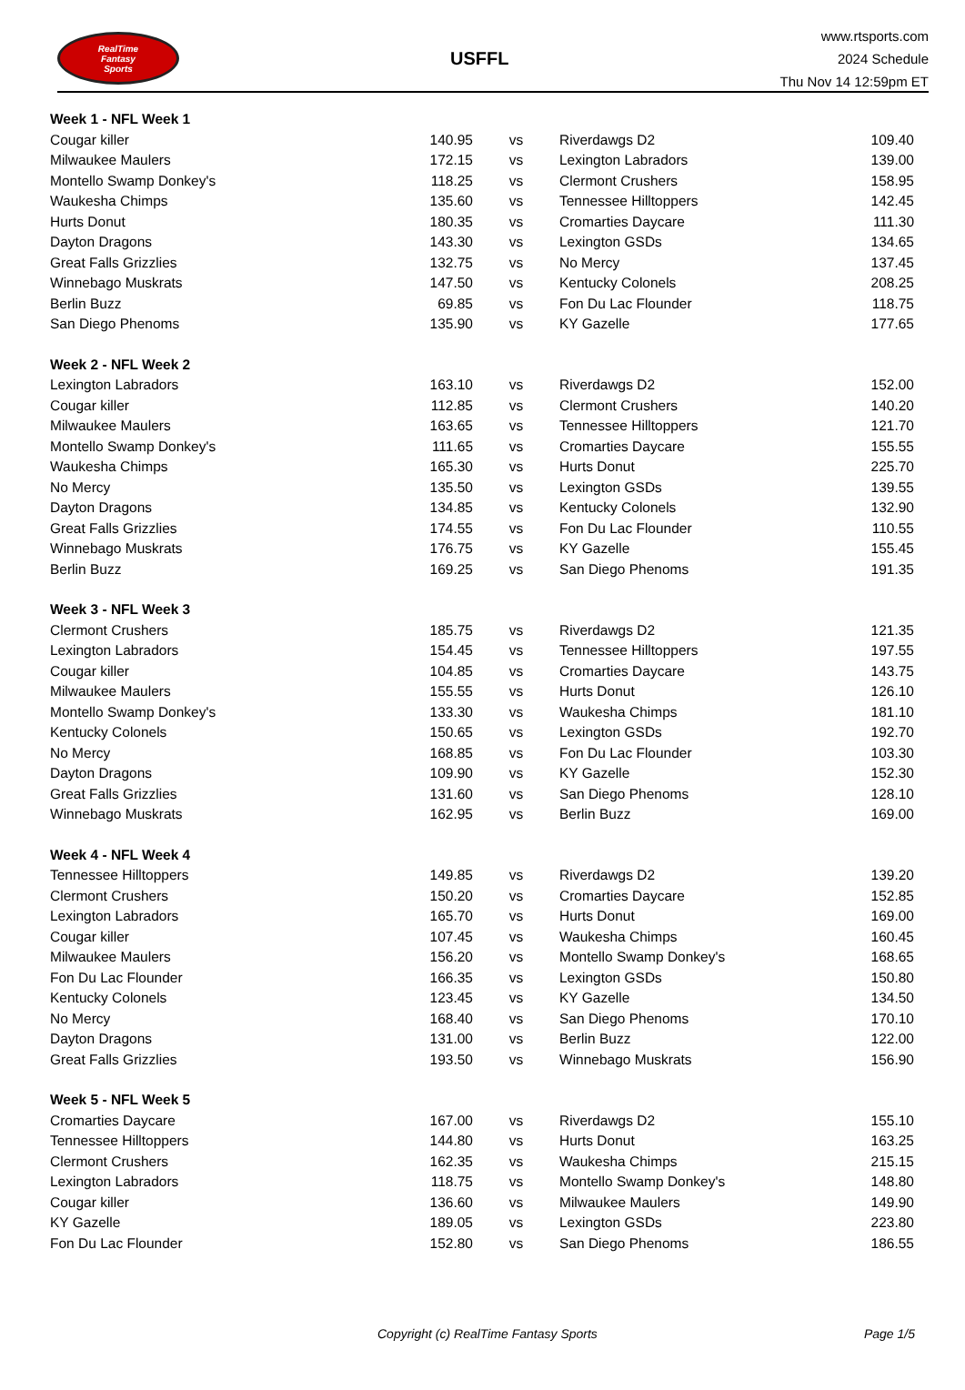RealTime
Fantasy
Sports
USFFL
www.rtsports.com
2024 Schedule
Thu Nov 14 12:59pm ET
| Week 1 - NFL Week 1 | | | | |
| Cougar killer | 140.95 | vs | Riverdawgs D2 | 109.40 |
| Milwaukee Maulers | 172.15 | vs | Lexington Labradors | 139.00 |
| Montello Swamp Donkey's | 118.25 | vs | Clermont Crushers | 158.95 |
| Waukesha Chimps | 135.60 | vs | Tennessee Hilltoppers | 142.45 |
| Hurts Donut | 180.35 | vs | Cromarties Daycare | 111.30 |
| Dayton Dragons | 143.30 | vs | Lexington GSDs | 134.65 |
| Great Falls Grizzlies | 132.75 | vs | No Mercy | 137.45 |
| Winnebago Muskrats | 147.50 | vs | Kentucky Colonels | 208.25 |
| Berlin Buzz | 69.85 | vs | Fon Du Lac Flounder | 118.75 |
| San Diego Phenoms | 135.90 | vs | KY Gazelle | 177.65 |
| Week 2 - NFL Week 2 | | | | |
| Lexington Labradors | 163.10 | vs | Riverdawgs D2 | 152.00 |
| Cougar killer | 112.85 | vs | Clermont Crushers | 140.20 |
| Milwaukee Maulers | 163.65 | vs | Tennessee Hilltoppers | 121.70 |
| Montello Swamp Donkey's | 111.65 | vs | Cromarties Daycare | 155.55 |
| Waukesha Chimps | 165.30 | vs | Hurts Donut | 225.70 |
| No Mercy | 135.50 | vs | Lexington GSDs | 139.55 |
| Dayton Dragons | 134.85 | vs | Kentucky Colonels | 132.90 |
| Great Falls Grizzlies | 174.55 | vs | Fon Du Lac Flounder | 110.55 |
| Winnebago Muskrats | 176.75 | vs | KY Gazelle | 155.45 |
| Berlin Buzz | 169.25 | vs | San Diego Phenoms | 191.35 |
| Week 3 - NFL Week 3 | | | | |
| Clermont Crushers | 185.75 | vs | Riverdawgs D2 | 121.35 |
| Lexington Labradors | 154.45 | vs | Tennessee Hilltoppers | 197.55 |
| Cougar killer | 104.85 | vs | Cromarties Daycare | 143.75 |
| Milwaukee Maulers | 155.55 | vs | Hurts Donut | 126.10 |
| Montello Swamp Donkey's | 133.30 | vs | Waukesha Chimps | 181.10 |
| Kentucky Colonels | 150.65 | vs | Lexington GSDs | 192.70 |
| No Mercy | 168.85 | vs | Fon Du Lac Flounder | 103.30 |
| Dayton Dragons | 109.90 | vs | KY Gazelle | 152.30 |
| Great Falls Grizzlies | 131.60 | vs | San Diego Phenoms | 128.10 |
| Winnebago Muskrats | 162.95 | vs | Berlin Buzz | 169.00 |
| Week 4 - NFL Week 4 | | | | |
| Tennessee Hilltoppers | 149.85 | vs | Riverdawgs D2 | 139.20 |
| Clermont Crushers | 150.20 | vs | Cromarties Daycare | 152.85 |
| Lexington Labradors | 165.70 | vs | Hurts Donut | 169.00 |
| Cougar killer | 107.45 | vs | Waukesha Chimps | 160.45 |
| Milwaukee Maulers | 156.20 | vs | Montello Swamp Donkey's | 168.65 |
| Fon Du Lac Flounder | 166.35 | vs | Lexington GSDs | 150.80 |
| Kentucky Colonels | 123.45 | vs | KY Gazelle | 134.50 |
| No Mercy | 168.40 | vs | San Diego Phenoms | 170.10 |
| Dayton Dragons | 131.00 | vs | Berlin Buzz | 122.00 |
| Great Falls Grizzlies | 193.50 | vs | Winnebago Muskrats | 156.90 |
| Week 5 - NFL Week 5 | | | | |
| Cromarties Daycare | 167.00 | vs | Riverdawgs D2 | 155.10 |
| Tennessee Hilltoppers | 144.80 | vs | Hurts Donut | 163.25 |
| Clermont Crushers | 162.35 | vs | Waukesha Chimps | 215.15 |
| Lexington Labradors | 118.75 | vs | Montello Swamp Donkey's | 148.80 |
| Cougar killer | 136.60 | vs | Milwaukee Maulers | 149.90 |
| KY Gazelle | 189.05 | vs | Lexington GSDs | 223.80 |
| Fon Du Lac Flounder | 152.80 | vs | San Diego Phenoms | 186.55 |
Copyright (c) RealTime Fantasy Sports
Page 1/5